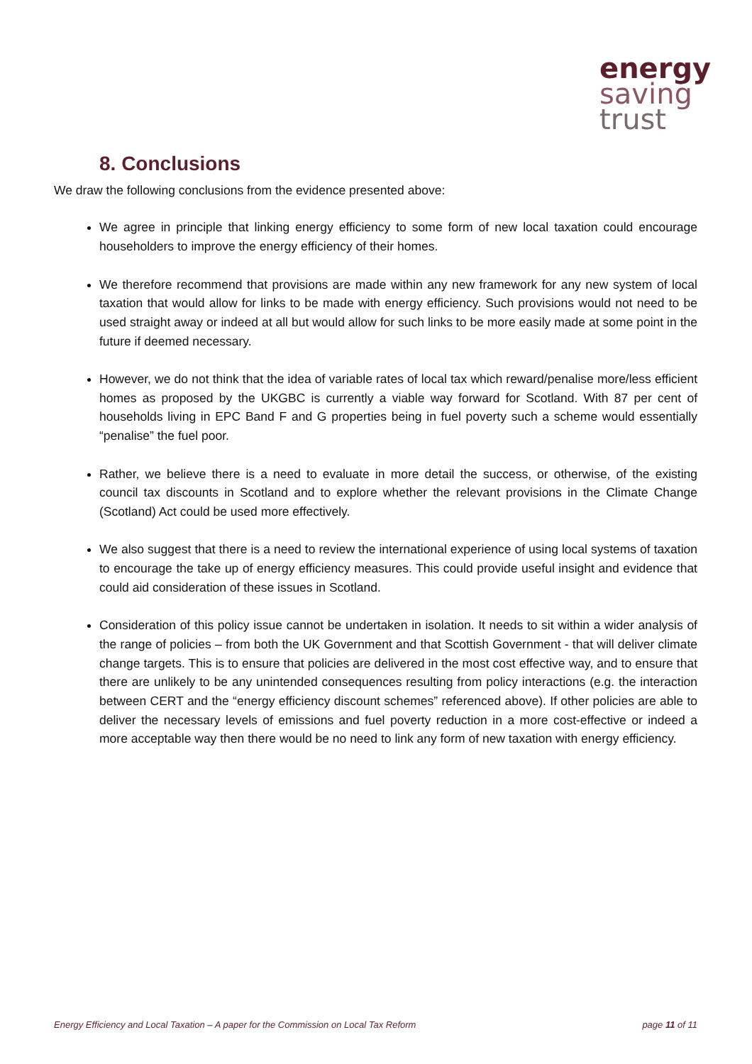energy
saving
trust
8. Conclusions
We draw the following conclusions from the evidence presented above:
We agree in principle that linking energy efficiency to some form of new local taxation could encourage householders to improve the energy efficiency of their homes.
We therefore recommend that provisions are made within any new framework for any new system of local taxation that would allow for links to be made with energy efficiency. Such provisions would not need to be used straight away or indeed at all but would allow for such links to be more easily made at some point in the future if deemed necessary.
However, we do not think that the idea of variable rates of local tax which reward/penalise more/less efficient homes as proposed by the UKGBC is currently a viable way forward for Scotland. With 87 per cent of households living in EPC Band F and G properties being in fuel poverty such a scheme would essentially “penalise” the fuel poor.
Rather, we believe there is a need to evaluate in more detail the success, or otherwise, of the existing council tax discounts in Scotland and to explore whether the relevant provisions in the Climate Change (Scotland) Act could be used more effectively.
We also suggest that there is a need to review the international experience of using local systems of taxation to encourage the take up of energy efficiency measures. This could provide useful insight and evidence that could aid consideration of these issues in Scotland.
Consideration of this policy issue cannot be undertaken in isolation. It needs to sit within a wider analysis of the range of policies – from both the UK Government and that Scottish Government - that will deliver climate change targets. This is to ensure that policies are delivered in the most cost effective way, and to ensure that there are unlikely to be any unintended consequences resulting from policy interactions (e.g. the interaction between CERT and the “energy efficiency discount schemes” referenced above). If other policies are able to deliver the necessary levels of emissions and fuel poverty reduction in a more cost-effective or indeed a more acceptable way then there would be no need to link any form of new taxation with energy efficiency.
Energy Efficiency and Local Taxation – A paper for the Commission on Local Tax Reform page 11 of 11